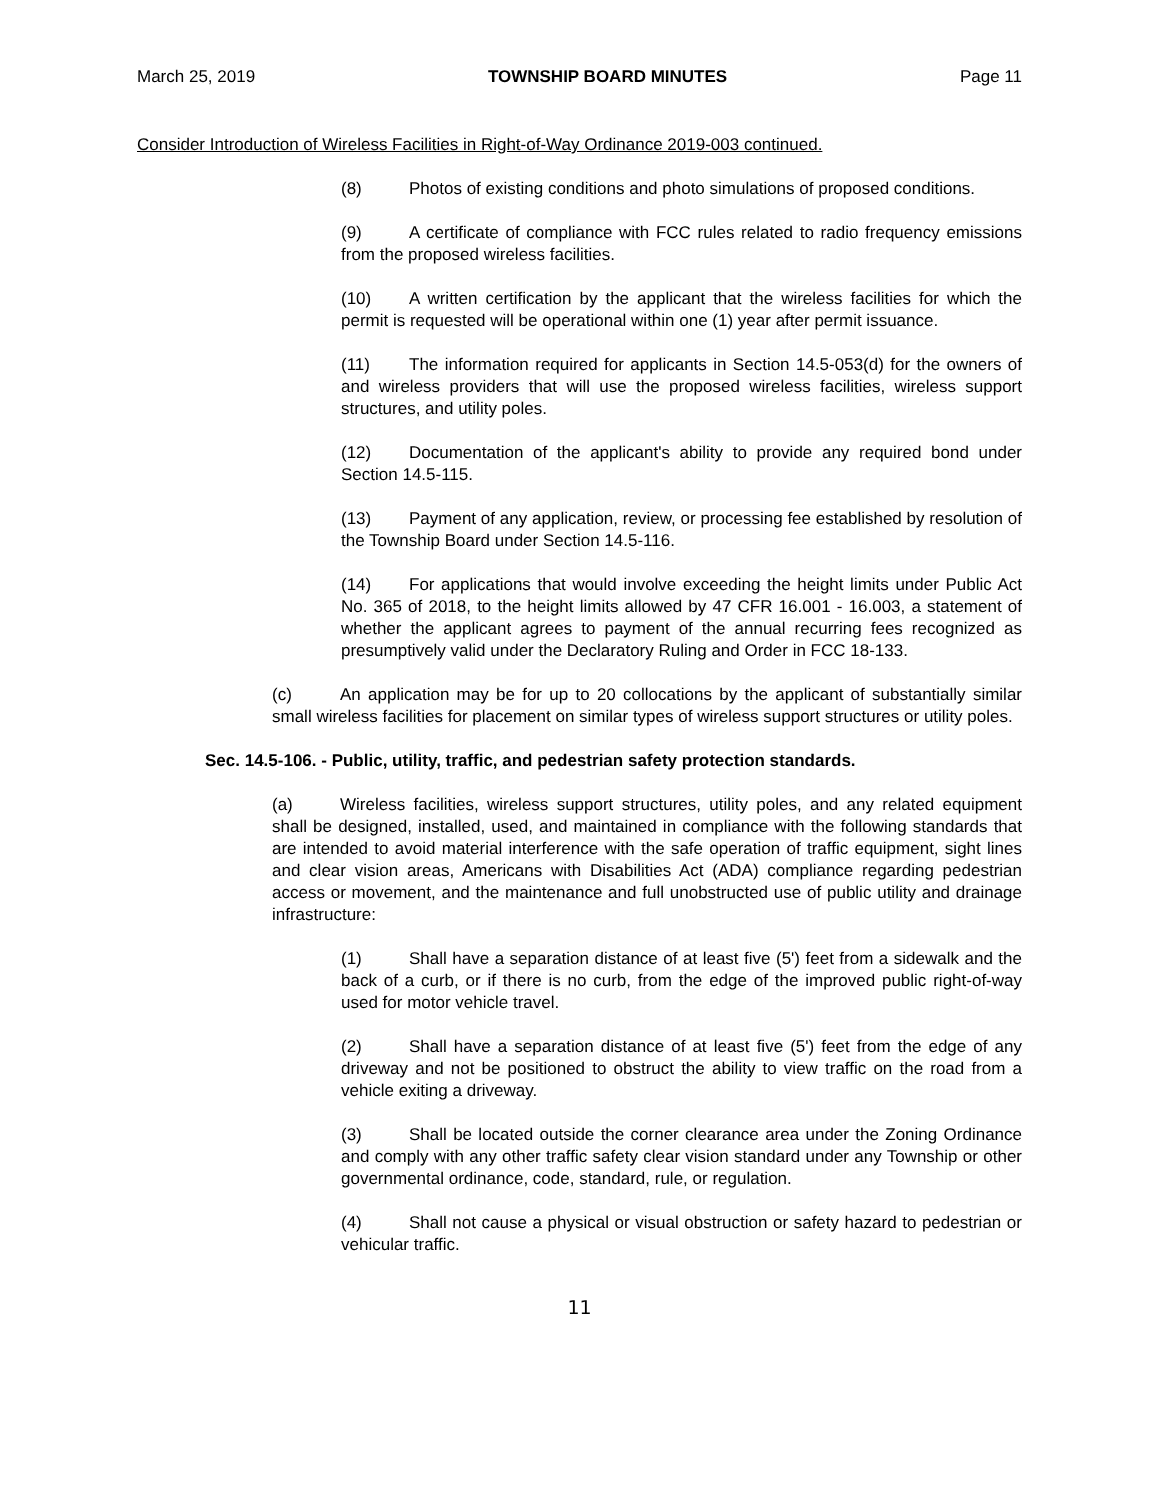March 25, 2019 TOWNSHIP BOARD MINUTES Page 11
Consider Introduction of Wireless Facilities in Right-of-Way Ordinance 2019-003 continued.
(8) Photos of existing conditions and photo simulations of proposed conditions.
(9) A certificate of compliance with FCC rules related to radio frequency emissions from the proposed wireless facilities.
(10) A written certification by the applicant that the wireless facilities for which the permit is requested will be operational within one (1) year after permit issuance.
(11) The information required for applicants in Section 14.5-053(d) for the owners of and wireless providers that will use the proposed wireless facilities, wireless support structures, and utility poles.
(12) Documentation of the applicant's ability to provide any required bond under Section 14.5-115.
(13) Payment of any application, review, or processing fee established by resolution of the Township Board under Section 14.5-116.
(14) For applications that would involve exceeding the height limits under Public Act No. 365 of 2018, to the height limits allowed by 47 CFR 16.001 - 16.003, a statement of whether the applicant agrees to payment of the annual recurring fees recognized as presumptively valid under the Declaratory Ruling and Order in FCC 18-133.
(c) An application may be for up to 20 collocations by the applicant of substantially similar small wireless facilities for placement on similar types of wireless support structures or utility poles.
Sec. 14.5-106. - Public, utility, traffic, and pedestrian safety protection standards.
(a) Wireless facilities, wireless support structures, utility poles, and any related equipment shall be designed, installed, used, and maintained in compliance with the following standards that are intended to avoid material interference with the safe operation of traffic equipment, sight lines and clear vision areas, Americans with Disabilities Act (ADA) compliance regarding pedestrian access or movement, and the maintenance and full unobstructed use of public utility and drainage infrastructure:
(1) Shall have a separation distance of at least five (5') feet from a sidewalk and the back of a curb, or if there is no curb, from the edge of the improved public right-of-way used for motor vehicle travel.
(2) Shall have a separation distance of at least five (5') feet from the edge of any driveway and not be positioned to obstruct the ability to view traffic on the road from a vehicle exiting a driveway.
(3) Shall be located outside the corner clearance area under the Zoning Ordinance and comply with any other traffic safety clear vision standard under any Township or other governmental ordinance, code, standard, rule, or regulation.
(4) Shall not cause a physical or visual obstruction or safety hazard to pedestrian or vehicular traffic.
11